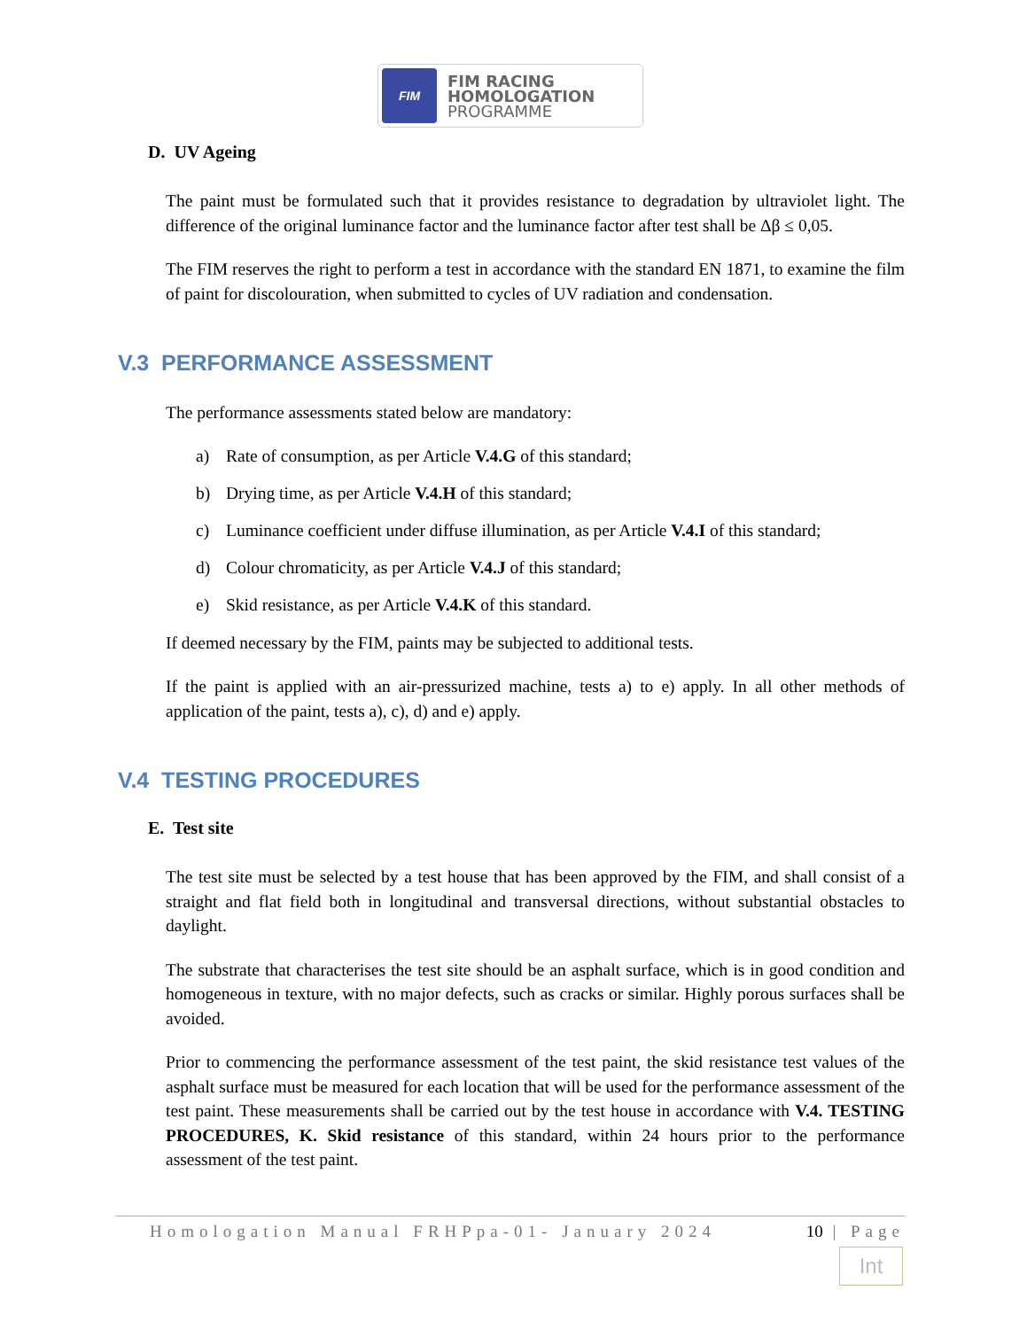FIM
FIM RACING
HOMOLOGATION
PROGRAMME
D. UV Ageing
The paint must be formulated such that it provides resistance to degradation by ultraviolet light. The difference of the original luminance factor and the luminance factor after test shall be Δβ ≤ 0,05.
The FIM reserves the right to perform a test in accordance with the standard EN 1871, to examine the film of paint for discolouration, when submitted to cycles of UV radiation and condensation.
V.3 PERFORMANCE ASSESSMENT
The performance assessments stated below are mandatory:
a) Rate of consumption, as per Article V.4.G of this standard;
b) Drying time, as per Article V.4.H of this standard;
c) Luminance coefficient under diffuse illumination, as per Article V.4.I of this standard;
d) Colour chromaticity, as per Article V.4.J of this standard;
e) Skid resistance, as per Article V.4.K of this standard.
If deemed necessary by the FIM, paints may be subjected to additional tests.
If the paint is applied with an air-pressurized machine, tests a) to e) apply. In all other methods of application of the paint, tests a), c), d) and e) apply.
V.4 TESTING PROCEDURES
E. Test site
The test site must be selected by a test house that has been approved by the FIM, and shall consist of a straight and flat field both in longitudinal and transversal directions, without substantial obstacles to daylight.
The substrate that characterises the test site should be an asphalt surface, which is in good condition and homogeneous in texture, with no major defects, such as cracks or similar. Highly porous surfaces shall be avoided.
Prior to commencing the performance assessment of the test paint, the skid resistance test values of the asphalt surface must be measured for each location that will be used for the performance assessment of the test paint. These measurements shall be carried out by the test house in accordance with V.4. TESTING PROCEDURES, K. Skid resistance of this standard, within 24 hours prior to the performance assessment of the test paint.
Homologation Manual FRHPpa-01- January 2024 10 | Page
Int